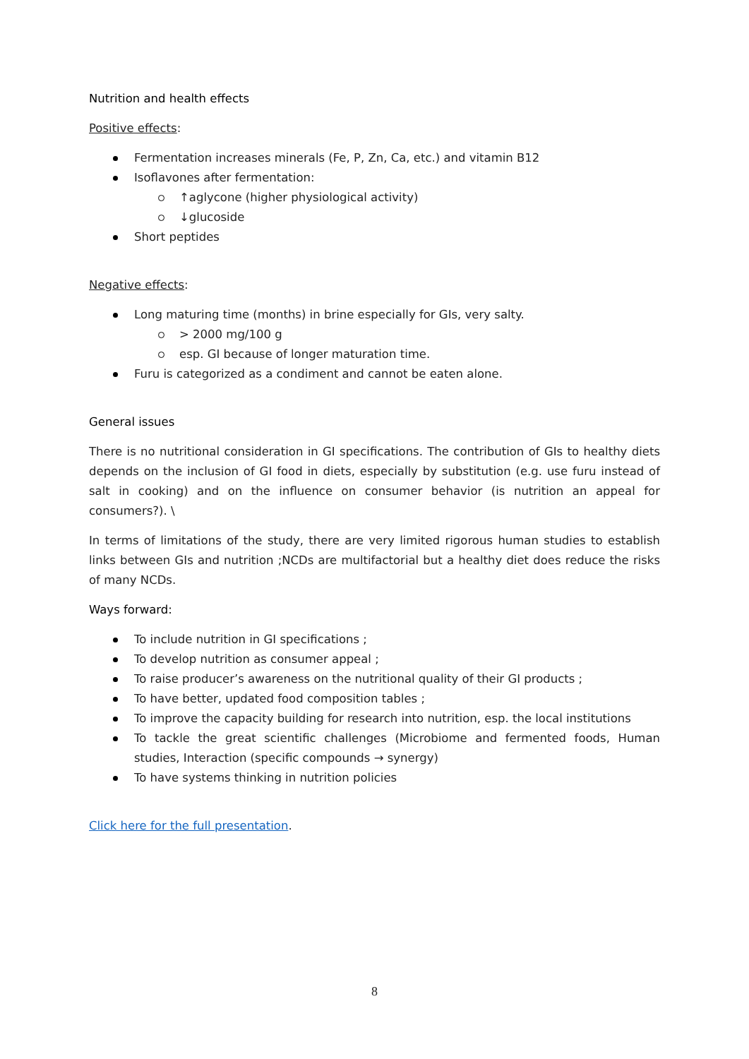Nutrition and health effects
Positive effects:
Fermentation increases minerals (Fe, P, Zn, Ca, etc.) and vitamin B12
Isoflavones after fermentation:
↑aglycone (higher physiological activity)
↓glucoside
Short peptides
Negative effects:
Long maturing time (months) in brine especially for GIs, very salty.
> 2000 mg/100 g
esp. GI because of longer maturation time.
Furu is categorized as a condiment and cannot be eaten alone.
General issues
There is no nutritional consideration in GI specifications. The contribution of GIs to healthy diets depends on the inclusion of GI food in diets, especially by substitution (e.g. use furu instead of salt in cooking) and on the influence on consumer behavior (is nutrition an appeal for consumers?). \
In terms of limitations of the study, there are very limited rigorous human studies to establish links between GIs and nutrition ;NCDs are multifactorial but a healthy diet does reduce the risks of many NCDs.
Ways forward:
To include nutrition in GI specifications ;
To develop nutrition as consumer appeal ;
To raise producer’s awareness on the nutritional quality of their GI products ;
To have better, updated food composition tables ;
To improve the capacity building for research into nutrition, esp. the local institutions
To tackle the great scientific challenges (Microbiome and fermented foods, Human studies, Interaction (specific compounds → synergy)
To have systems thinking in nutrition policies
Click here for the full presentation.
8